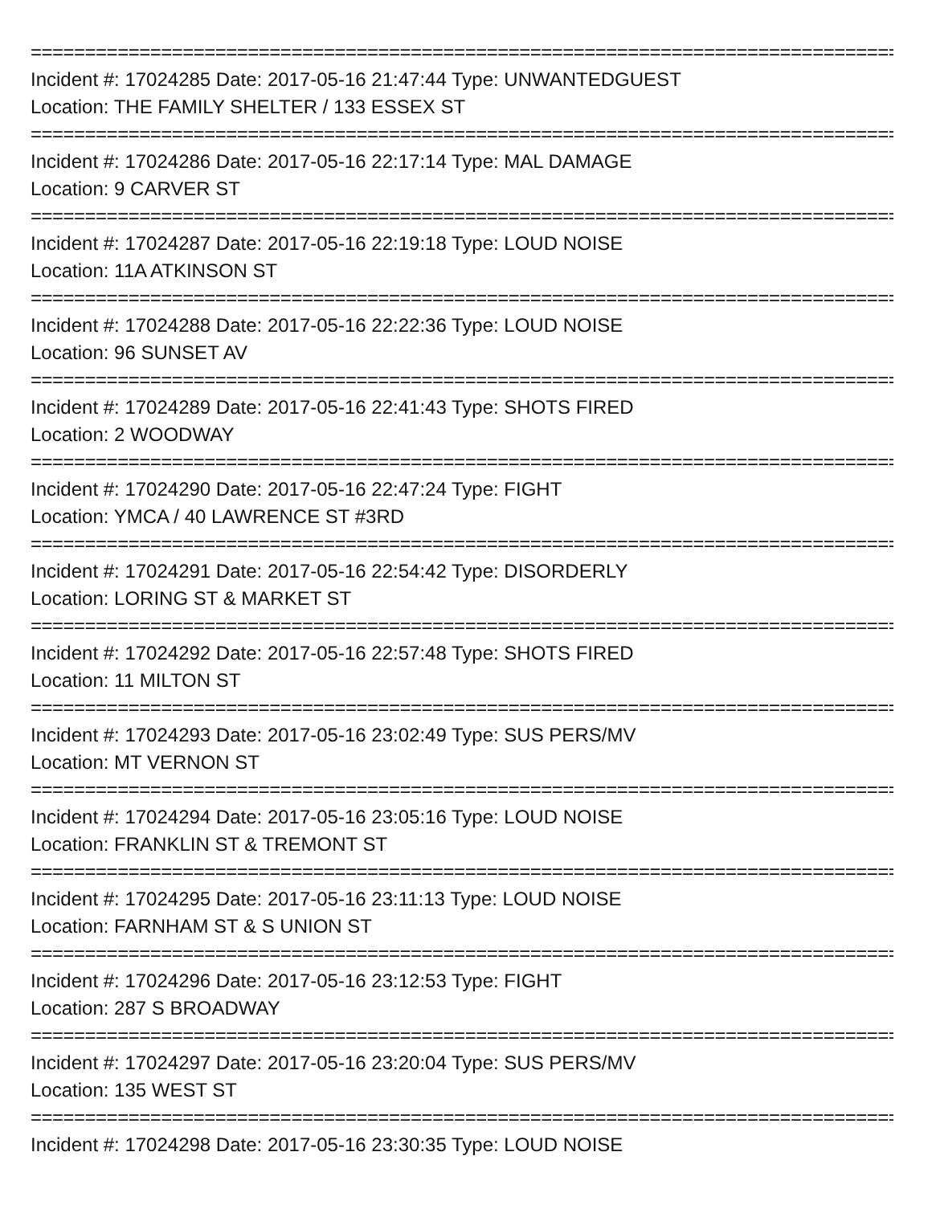================================================================================
Incident #: 17024285 Date: 2017-05-16 21:47:44 Type: UNWANTEDGUEST
Location: THE FAMILY SHELTER / 133 ESSEX ST
================================================================================
Incident #: 17024286 Date: 2017-05-16 22:17:14 Type: MAL DAMAGE
Location: 9 CARVER ST
================================================================================
Incident #: 17024287 Date: 2017-05-16 22:19:18 Type: LOUD NOISE
Location: 11A ATKINSON ST
================================================================================
Incident #: 17024288 Date: 2017-05-16 22:22:36 Type: LOUD NOISE
Location: 96 SUNSET AV
================================================================================
Incident #: 17024289 Date: 2017-05-16 22:41:43 Type: SHOTS FIRED
Location: 2 WOODWAY
================================================================================
Incident #: 17024290 Date: 2017-05-16 22:47:24 Type: FIGHT
Location: YMCA / 40 LAWRENCE ST #3RD
================================================================================
Incident #: 17024291 Date: 2017-05-16 22:54:42 Type: DISORDERLY
Location: LORING ST & MARKET ST
================================================================================
Incident #: 17024292 Date: 2017-05-16 22:57:48 Type: SHOTS FIRED
Location: 11 MILTON ST
================================================================================
Incident #: 17024293 Date: 2017-05-16 23:02:49 Type: SUS PERS/MV
Location: MT VERNON ST
================================================================================
Incident #: 17024294 Date: 2017-05-16 23:05:16 Type: LOUD NOISE
Location: FRANKLIN ST & TREMONT ST
================================================================================
Incident #: 17024295 Date: 2017-05-16 23:11:13 Type: LOUD NOISE
Location: FARNHAM ST & S UNION ST
================================================================================
Incident #: 17024296 Date: 2017-05-16 23:12:53 Type: FIGHT
Location: 287 S BROADWAY
================================================================================
Incident #: 17024297 Date: 2017-05-16 23:20:04 Type: SUS PERS/MV
Location: 135 WEST ST
================================================================================
Incident #: 17024298 Date: 2017-05-16 23:30:35 Type: LOUD NOISE